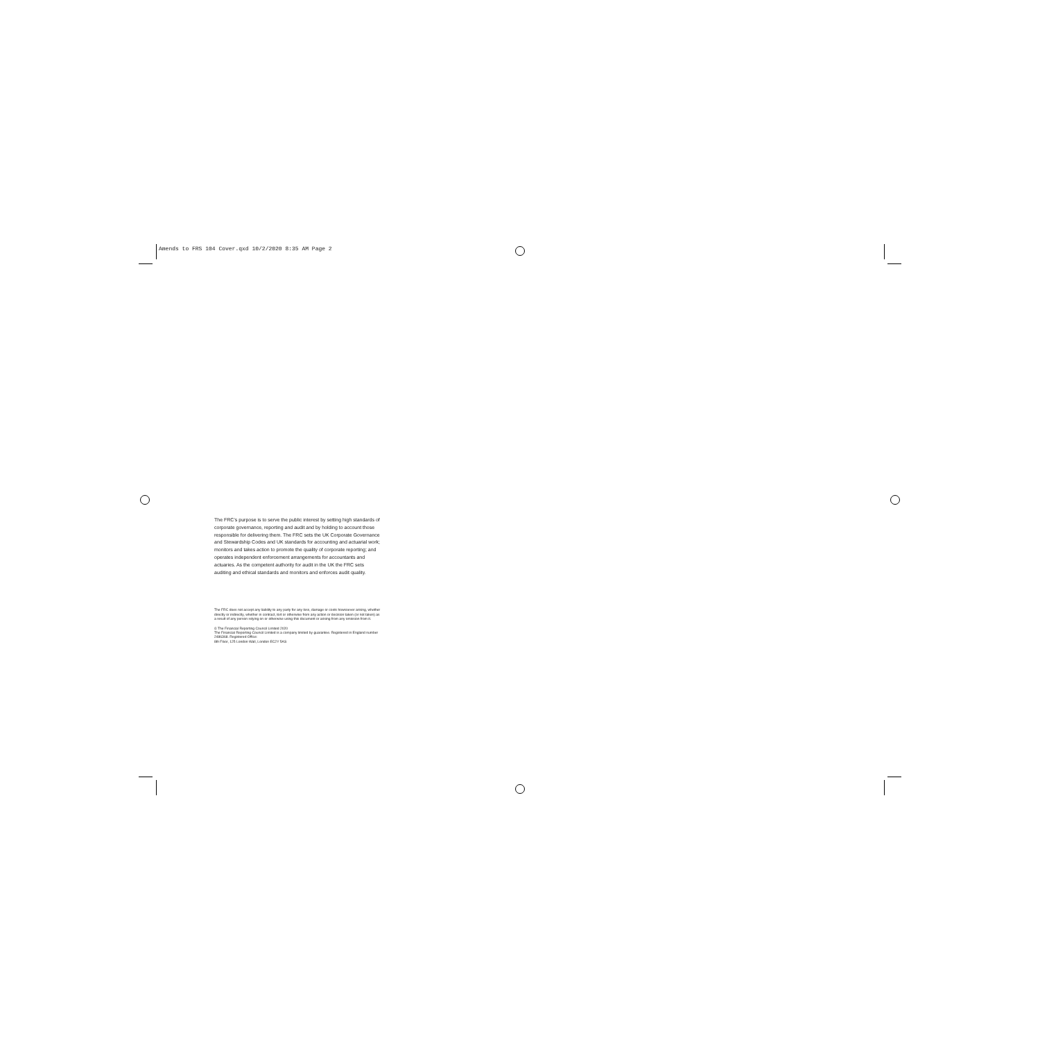Amends to FRS 104 Cover.qxd 10/2/2020 8:35 AM Page 2
The FRC’s purpose is to serve the public interest by setting high standards of corporate governance, reporting and audit and by holding to account those responsible for delivering them. The FRC sets the UK Corporate Governance and Stewardship Codes and UK standards for accounting and actuarial work; monitors and takes action to promote the quality of corporate reporting; and operates independent enforcement arrangements for accountants and actuaries. As the competent authority for audit in the UK the FRC sets auditing and ethical standards and monitors and enforces audit quality.
The FRC does not accept any liability to any party for any loss, damage or costs howsoever arising, whether directly or indirectly, whether in contract, tort or otherwise from any action or decision taken (or not taken) as a result of any person relying on or otherwise using this document or arising from any omission from it.
© The Financial Reporting Council Limited 2020
The Financial Reporting Council Limited is a company limited by guarantee. Registered in England number 2486368. Registered Office:
8th Floor, 125 London Wall, London EC2Y 5AS